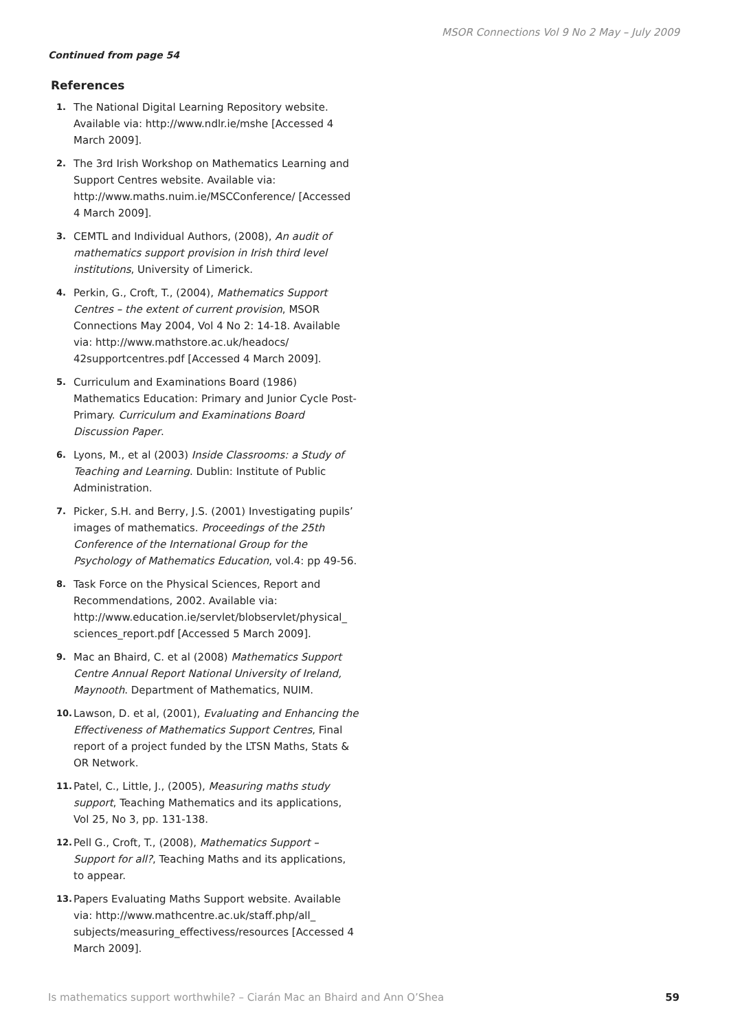MSOR Connections Vol 9 No 2 May – July 2009
Continued from page 54
References
1. The National Digital Learning Repository website. Available via: http://www.ndlr.ie/mshe [Accessed 4 March 2009].
2. The 3rd Irish Workshop on Mathematics Learning and Support Centres website. Available via: http://www.maths.nuim.ie/MSCConference/ [Accessed 4 March 2009].
3. CEMTL and Individual Authors, (2008), An audit of mathematics support provision in Irish third level institutions, University of Limerick.
4. Perkin, G., Croft, T., (2004), Mathematics Support Centres – the extent of current provision, MSOR Connections May 2004, Vol 4 No 2: 14-18. Available via: http://www.mathstore.ac.uk/headocs/ 42supportcentres.pdf [Accessed 4 March 2009].
5. Curriculum and Examinations Board (1986) Mathematics Education: Primary and Junior Cycle Post-Primary. Curriculum and Examinations Board Discussion Paper.
6. Lyons, M., et al (2003) Inside Classrooms: a Study of Teaching and Learning. Dublin: Institute of Public Administration.
7. Picker, S.H. and Berry, J.S. (2001) Investigating pupils’ images of mathematics. Proceedings of the 25th Conference of the International Group for the Psychology of Mathematics Education, vol.4: pp 49-56.
8. Task Force on the Physical Sciences, Report and Recommendations, 2002. Available via: http://www.education.ie/servlet/blobservlet/physical_ sciences_report.pdf [Accessed 5 March 2009].
9. Mac an Bhaird, C. et al (2008) Mathematics Support Centre Annual Report National University of Ireland, Maynooth. Department of Mathematics, NUIM.
10. Lawson, D. et al, (2001), Evaluating and Enhancing the Effectiveness of Mathematics Support Centres, Final report of a project funded by the LTSN Maths, Stats & OR Network.
11. Patel, C., Little, J., (2005), Measuring maths study support, Teaching Mathematics and its applications, Vol 25, No 3, pp. 131-138.
12. Pell G., Croft, T., (2008), Mathematics Support – Support for all?, Teaching Maths and its applications, to appear.
13. Papers Evaluating Maths Support website. Available via: http://www.mathcentre.ac.uk/staff.php/all_ subjects/measuring_effectivess/resources [Accessed 4 March 2009].
Is mathematics support worthwhile? – Ciarán Mac an Bhaird and Ann O’Shea 59